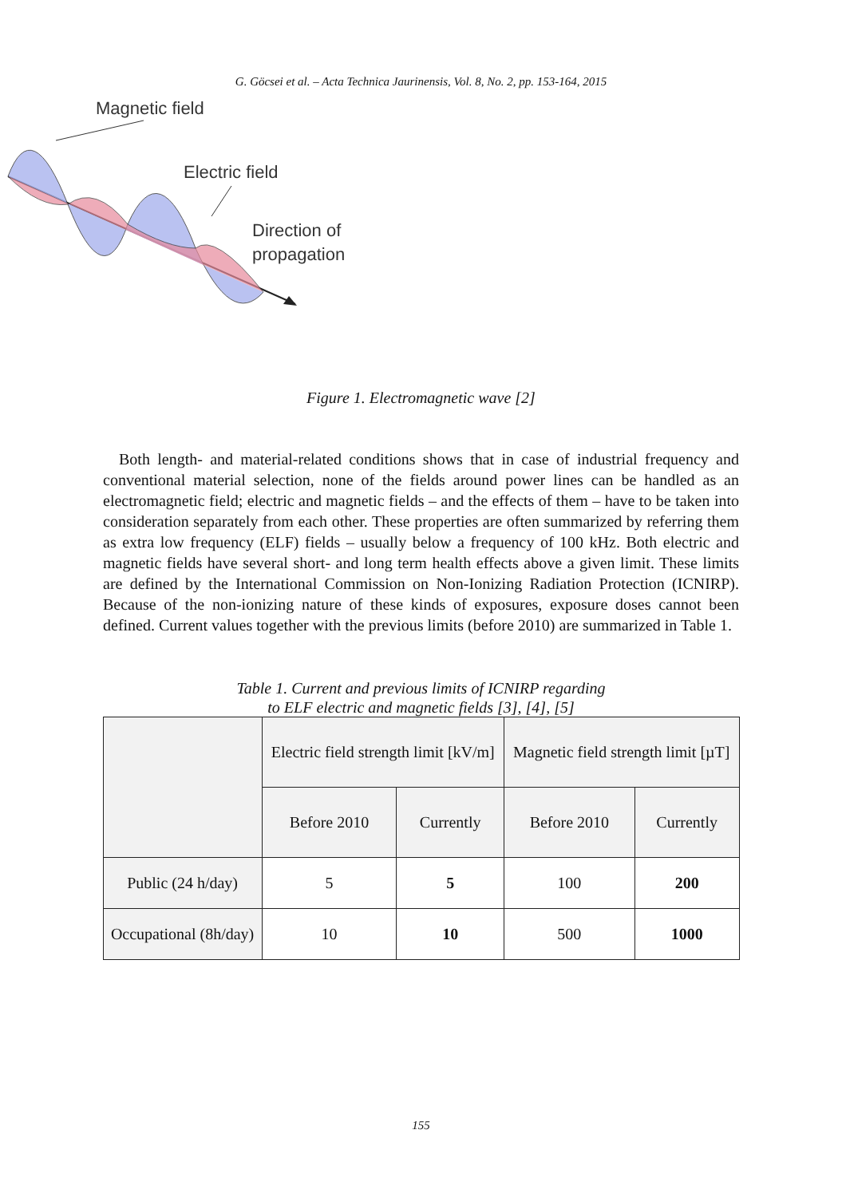G. Göcsei et al. – Acta Technica Jaurinensis, Vol. 8, No. 2, pp. 153-164, 2015
Magnetic field
Electric field
Direction of
propagation
Figure 1. Electromagnetic wave [2]
Both length- and material-related conditions shows that in case of industrial frequency and conventional material selection, none of the fields around power lines can be handled as an electromagnetic field; electric and magnetic fields – and the effects of them – have to be taken into consideration separately from each other. These properties are often summarized by referring them as extra low frequency (ELF) fields – usually below a frequency of 100 kHz. Both electric and magnetic fields have several short- and long term health effects above a given limit. These limits are defined by the International Commission on Non-Ionizing Radiation Protection (ICNIRP). Because of the non-ionizing nature of these kinds of exposures, exposure doses cannot been defined. Current values together with the previous limits (before 2010) are summarized in Table 1.
Table 1. Current and previous limits of ICNIRP regarding
to ELF electric and magnetic fields [3], [4], [5]
| | Electric field strength limit [kV/m] | | Magnetic field strength limit [µT] | |
| --- | --- | --- | --- | --- |
| | Before 2010 | Currently | Before 2010 | Currently |
| Public (24 h/day) | 5 | 5 | 100 | 200 |
| Occupational (8h/day) | 10 | 10 | 500 | 1000 |
155